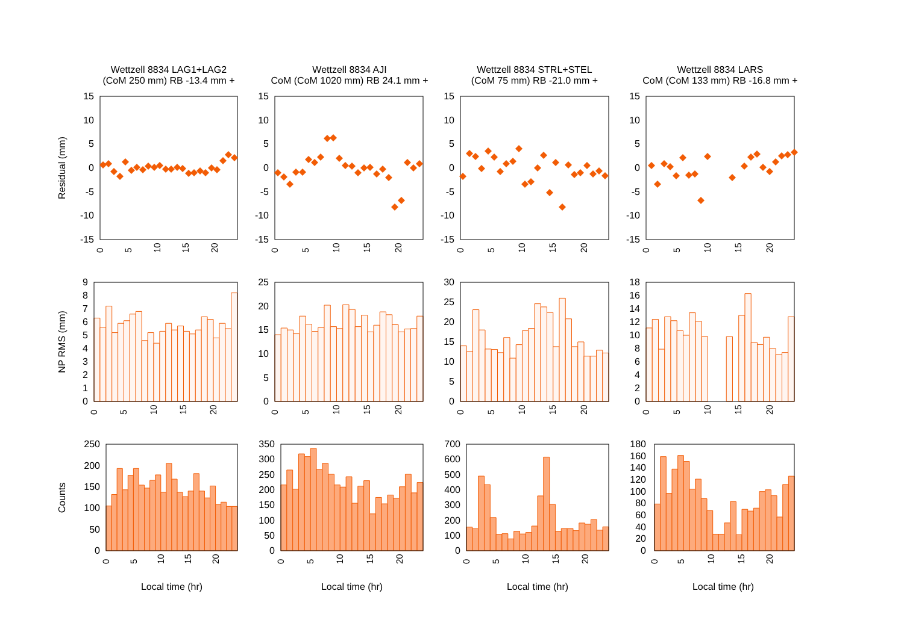Wettzell 8834 LAG1+LAG2
(CoM 250 mm) RB -13.4 mm +
Wettzell 8834 AJI
CoM (CoM 1020 mm) RB 24.1 mm +
Wettzell 8834 STRL+STEL
(CoM 75 mm) RB -21.0 mm +
Wettzell 8834 LARS
CoM (CoM 133 mm) RB -16.8 mm +
Residual (mm)
NP RMS (mm)
Counts
15
10
5
0
-5
-10
-15
15
10
5
0
-5
-10
-15
15
10
5
0
-5
-10
-15
15
10
5
0
-5
-10
-15
0
5
10
15
20
0
5
10
15
20
0
5
10
15
20
0
5
10
15
20
9
8
7
6
5
4
3
2
1
0
25
20
15
10
5
0
30
25
20
15
10
5
0
18
16
14
12
10
8
6
4
2
0
0
5
10
15
20
0
5
10
15
20
0
5
10
15
20
0
5
10
15
20
250
200
150
100
50
0
350
300
250
200
150
100
50
0
700
600
500
400
300
200
100
0
180
160
140
120
100
80
60
40
20
0
0
5
10
15
20
0
5
10
15
20
0
5
10
15
20
0
5
10
15
20
Local time (hr)
Local time (hr)
Local time (hr)
Local time (hr)